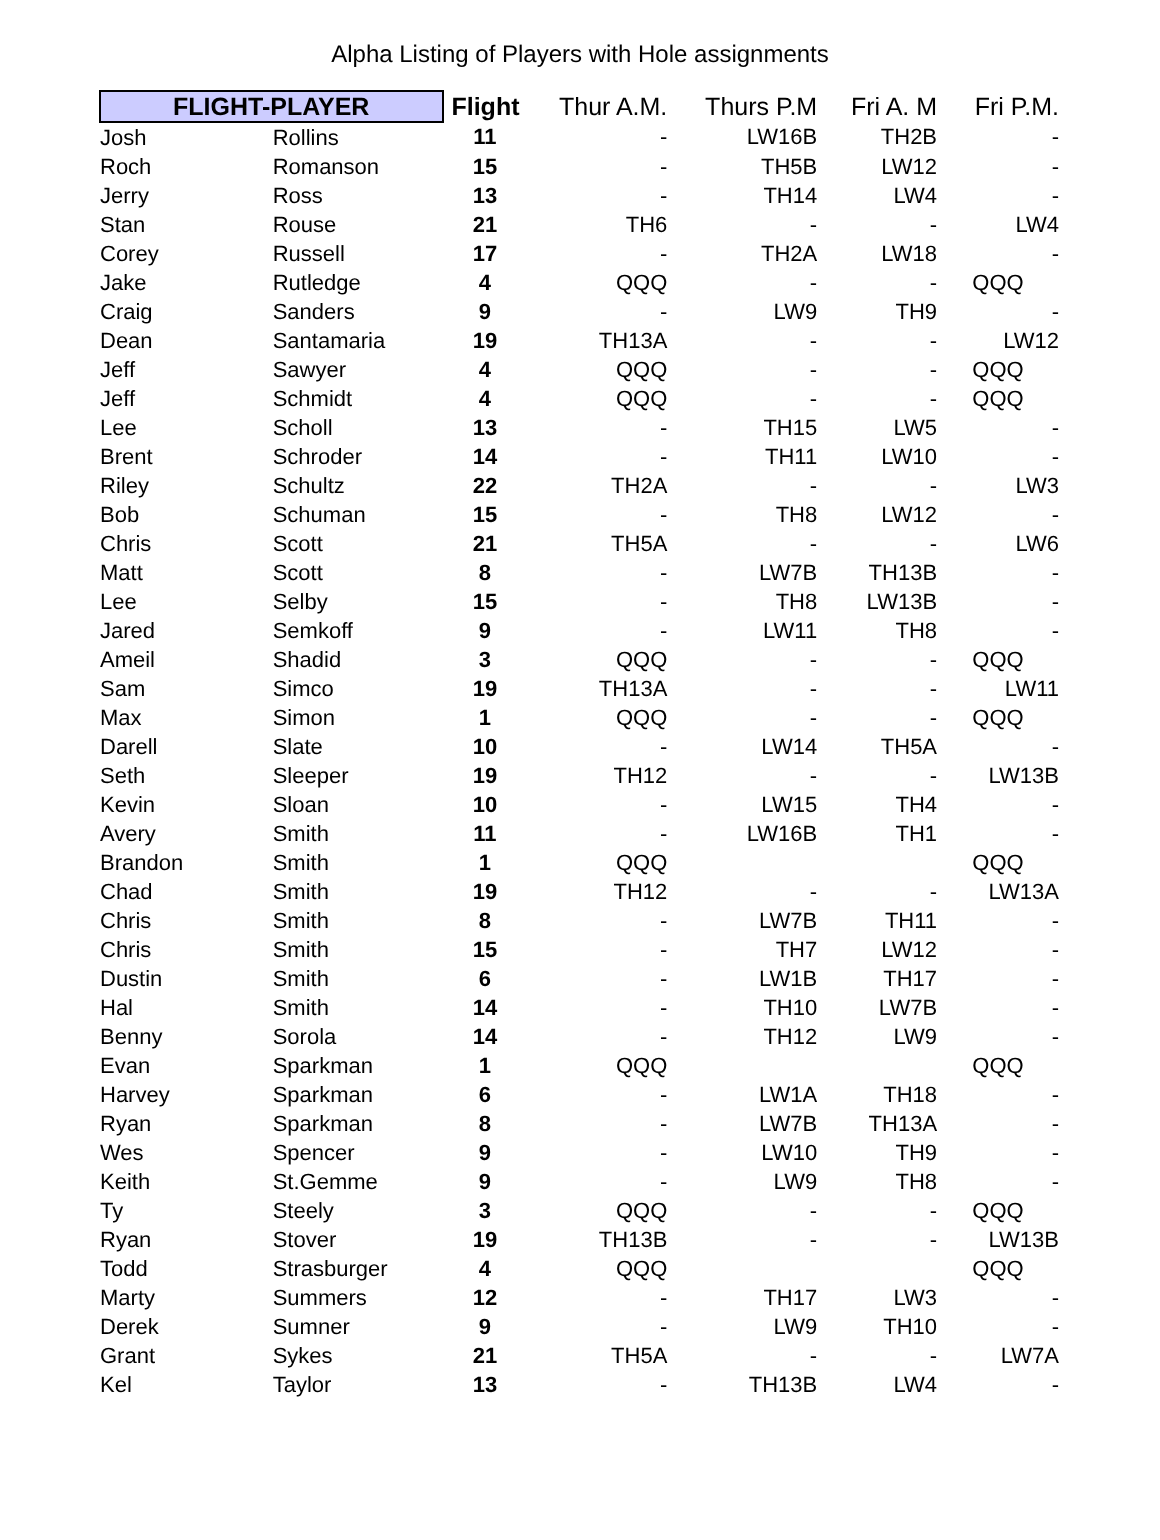Alpha Listing of Players with Hole assignments
| FLIGHT-PLAYER | | Flight | Thur A.M. | Thurs P.M | Fri A. M | Fri P.M. |
| --- | --- | --- | --- | --- | --- | --- |
| Josh | Rollins | 11 | - | LW16B | TH2B | - |
| Roch | Romanson | 15 | - | TH5B | LW12 | - |
| Jerry | Ross | 13 | - | TH14 | LW4 | - |
| Stan | Rouse | 21 | TH6 | - | - | LW4 |
| Corey | Russell | 17 | - | TH2A | LW18 | - |
| Jake | Rutledge | 4 | QQQ | - | - | QQQ |
| Craig | Sanders | 9 | - | LW9 | TH9 | - |
| Dean | Santamaria | 19 | TH13A | - | - | LW12 |
| Jeff | Sawyer | 4 | QQQ | - | - | QQQ |
| Jeff | Schmidt | 4 | QQQ | - | - | QQQ |
| Lee | Scholl | 13 | - | TH15 | LW5 | - |
| Brent | Schroder | 14 | - | TH11 | LW10 | - |
| Riley | Schultz | 22 | TH2A | - | - | LW3 |
| Bob | Schuman | 15 | - | TH8 | LW12 | - |
| Chris | Scott | 21 | TH5A | - | - | LW6 |
| Matt | Scott | 8 | - | LW7B | TH13B | - |
| Lee | Selby | 15 | - | TH8 | LW13B | - |
| Jared | Semkoff | 9 | - | LW11 | TH8 | - |
| Ameil | Shadid | 3 | QQQ | - | - | QQQ |
| Sam | Simco | 19 | TH13A | - | - | LW11 |
| Max | Simon | 1 | QQQ | - | - | QQQ |
| Darell | Slate | 10 | - | LW14 | TH5A | - |
| Seth | Sleeper | 19 | TH12 | - | - | LW13B |
| Kevin | Sloan | 10 | - | LW15 | TH4 | - |
| Avery | Smith | 11 | - | LW16B | TH1 | - |
| Brandon | Smith | 1 | QQQ | | | QQQ |
| Chad | Smith | 19 | TH12 | - | - | LW13A |
| Chris | Smith | 8 | - | LW7B | TH11 | - |
| Chris | Smith | 15 | - | TH7 | LW12 | - |
| Dustin | Smith | 6 | - | LW1B | TH17 | - |
| Hal | Smith | 14 | - | TH10 | LW7B | - |
| Benny | Sorola | 14 | - | TH12 | LW9 | - |
| Evan | Sparkman | 1 | QQQ | | | QQQ |
| Harvey | Sparkman | 6 | - | LW1A | TH18 | - |
| Ryan | Sparkman | 8 | - | LW7B | TH13A | - |
| Wes | Spencer | 9 | - | LW10 | TH9 | - |
| Keith | St.Gemme | 9 | - | LW9 | TH8 | - |
| Ty | Steely | 3 | QQQ | - | - | QQQ |
| Ryan | Stover | 19 | TH13B | - | - | LW13B |
| Todd | Strasburger | 4 | QQQ | | | QQQ |
| Marty | Summers | 12 | - | TH17 | LW3 | - |
| Derek | Sumner | 9 | - | LW9 | TH10 | - |
| Grant | Sykes | 21 | TH5A | - | - | LW7A |
| Kel | Taylor | 13 | - | TH13B | LW4 | - |